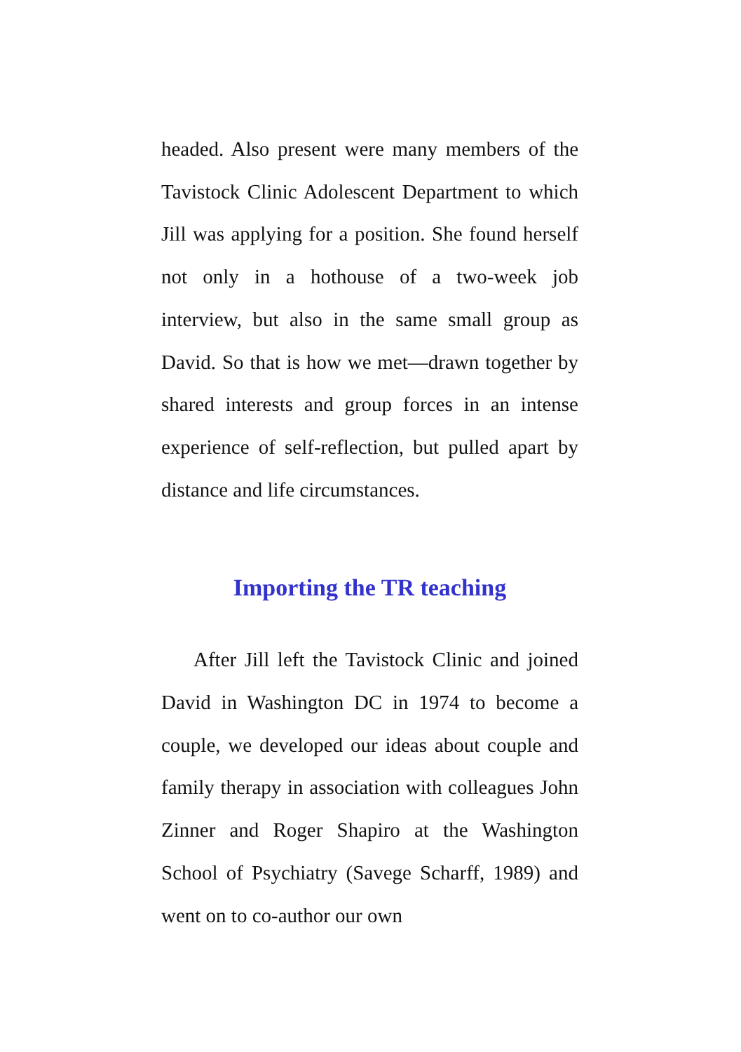headed. Also present were many members of the Tavistock Clinic Adolescent Department to which Jill was applying for a position. She found herself not only in a hothouse of a two-week job interview, but also in the same small group as David. So that is how we met—drawn together by shared interests and group forces in an intense experience of self-reflection, but pulled apart by distance and life circumstances.
Importing the TR teaching
After Jill left the Tavistock Clinic and joined David in Washington DC in 1974 to become a couple, we developed our ideas about couple and family therapy in association with colleagues John Zinner and Roger Shapiro at the Washington School of Psychiatry (Savege Scharff, 1989) and went on to co-author our own